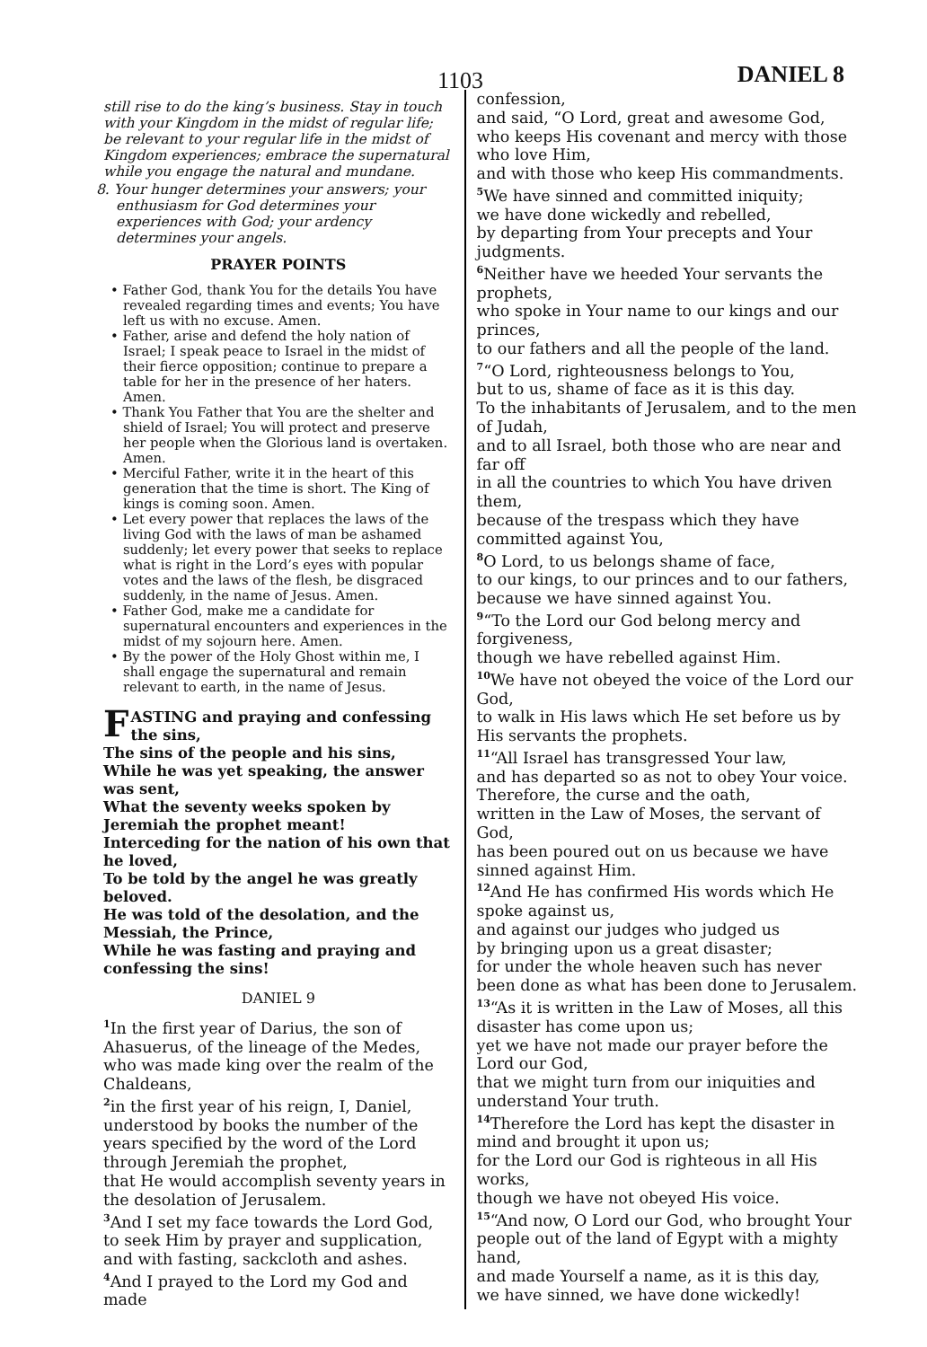1103 DANIEL 8
still rise to do the king’s business. Stay in touch with your Kingdom in the midst of regular life; be relevant to your regular life in the midst of Kingdom experiences; embrace the supernatural while you engage the natural and mundane.
8. Your hunger determines your answers; your enthusiasm for God determines your experiences with God; your ardency determines your angels.
PRAYER POINTS
• Father God, thank You for the details You have revealed regarding times and events; You have left us with no excuse. Amen.
• Father, arise and defend the holy nation of Israel; I speak peace to Israel in the midst of their fierce opposition; continue to prepare a table for her in the presence of her haters. Amen.
• Thank You Father that You are the shelter and shield of Israel; You will protect and preserve her people when the Glorious land is overtaken. Amen.
• Merciful Father, write it in the heart of this generation that the time is short. The King of kings is coming soon. Amen.
• Let every power that replaces the laws of the living God with the laws of man be ashamed suddenly; let every power that seeks to replace what is right in the Lord’s eyes with popular votes and the laws of the flesh, be disgraced suddenly, in the name of Jesus. Amen.
• Father God, make me a candidate for supernatural encounters and experiences in the midst of my sojourn here. Amen.
• By the power of the Holy Ghost within me, I shall engage the supernatural and remain relevant to earth, in the name of Jesus.
FASTING and praying and confessing the sins,
The sins of the people and his sins,
While he was yet speaking, the answer was sent,
What the seventy weeks spoken by Jeremiah the prophet meant!
Interceding for the nation of his own that he loved,
To be told by the angel he was greatly beloved.
He was told of the desolation, and the Messiah, the Prince,
While he was fasting and praying and confessing the sins!
DANIEL 9
<sup>1</sup> In the first year of Darius, the son of Ahasuerus, of the lineage of the Medes,
who was made king over the realm of the Chaldeans,
<sup>2</sup> in the first year of his reign, I, Daniel, understood by books the number of the years specified by the word of the Lord through Jeremiah the prophet,
that He would accomplish seventy years in the desolation of Jerusalem.
<sup>3</sup> And I set my face towards the Lord God,
to seek Him by prayer and supplication, and with fasting, sackcloth and ashes.
<sup>4</sup> And I prayed to the Lord my God and made
confession,
and said, “O Lord, great and awesome God, who keeps His covenant and mercy with those who love Him,
and with those who keep His commandments.
<sup>5</sup> We have sinned and committed iniquity;
we have done wickedly and rebelled,
by departing from Your precepts and Your judgments.
<sup>6</sup> Neither have we heeded Your servants the prophets,
who spoke in Your name to our kings and our princes,
to our fathers and all the people of the land.
<sup>7</sup> “O Lord, righteousness belongs to You,
but to us, shame of face as it is this day.
To the inhabitants of Jerusalem, and to the men of Judah,
and to all Israel, both those who are near and far off
in all the countries to which You have driven them,
because of the trespass which they have committed against You,
<sup>8</sup>O Lord, to us belongs shame of face,
to our kings, to our princes and to our fathers, because we have sinned against You.
<sup>9</sup> “To the Lord our God belong mercy and forgiveness,
though we have rebelled against Him.
<sup>10</sup> We have not obeyed the voice of the Lord our God,
to walk in His laws which He set before us by His servants the prophets.
<sup>11</sup> “All Israel has transgressed Your law,
and has departed so as not to obey Your voice.
Therefore, the curse and the oath,
written in the Law of Moses, the servant of God,
has been poured out on us because we have sinned against Him.
<sup>12</sup> And He has confirmed His words which He spoke against us,
and against our judges who judged us
by bringing upon us a great disaster;
for under the whole heaven such has never been done as what has been done to Jerusalem.
<sup>13</sup> “As it is written in the Law of Moses, all this disaster has come upon us;
yet we have not made our prayer before the Lord our God,
that we might turn from our iniquities and understand Your truth.
<sup>14</sup> Therefore the Lord has kept the disaster in mind and brought it upon us;
for the Lord our God is righteous in all His works,
though we have not obeyed His voice.
<sup>15</sup> “And now, O Lord our God, who brought Your people out of the land of Egypt with a mighty hand,
and made Yourself a name, as it is this day,
we have sinned, we have done wickedly!